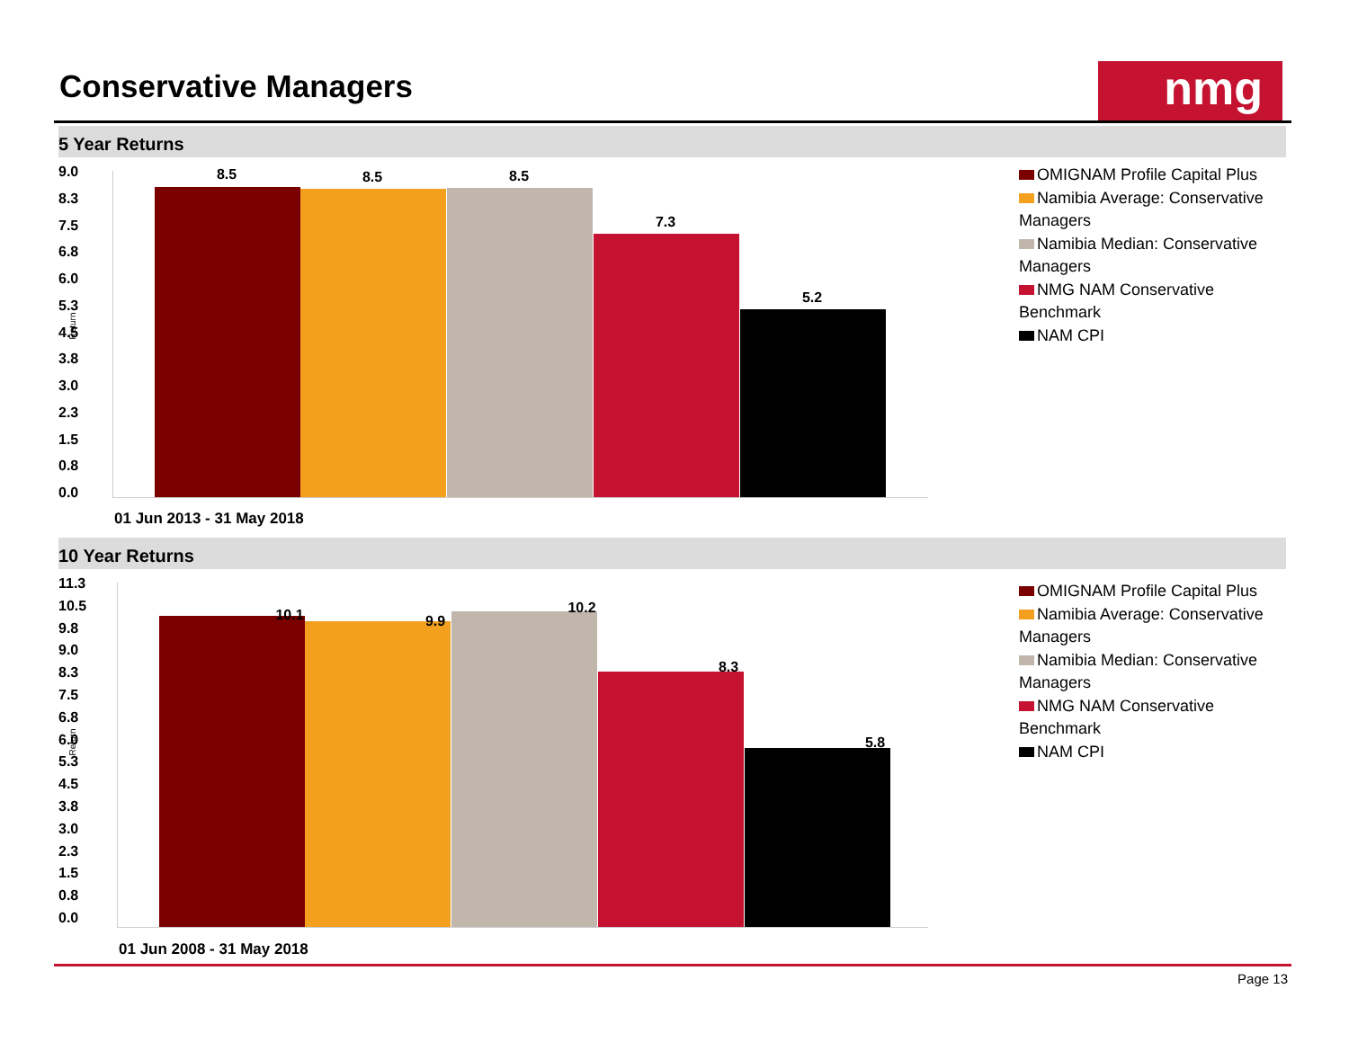Conservative Managers nmg
5 Year Returns
9.0
8.3
7.5
6.8
6.0
5.3
4.5
3.8
3.0
2.3
1.5
0.8
0.0
Return
8.5 8.5 8.5
7.3
5.2
01 Jun 2013 - 31 May 2018
OMIGNAM Profile Capital Plus
Namibia Average: Conservative Managers
Namibia Median: Conservative Managers
NMG NAM Conservative Benchmark
NAM CPI
10 Year Returns
11.3
10.5
9.8
9.0
8.3
7.5
6.8
6.0
5.3
4.5
3.8
3.0
2.3
1.5
0.8
0.0
Return
10.1 9.9
10.2
8.3
5.8
01 Jun 2008 - 31 May 2018
OMIGNAM Profile Capital Plus
Namibia Average: Conservative Managers
Namibia Median: Conservative Managers
NMG NAM Conservative Benchmark
NAM CPI
Page 13